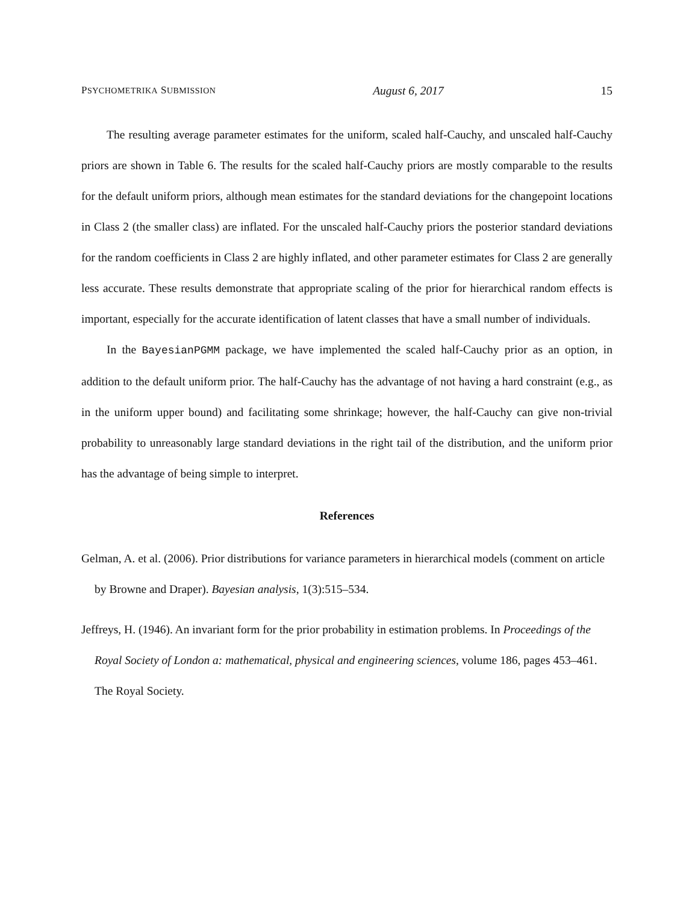PSYCHOMETRIKA SUBMISSION August 6, 2017 15
The resulting average parameter estimates for the uniform, scaled half-Cauchy, and unscaled half-Cauchy priors are shown in Table 6. The results for the scaled half-Cauchy priors are mostly comparable to the results for the default uniform priors, although mean estimates for the standard deviations for the changepoint locations in Class 2 (the smaller class) are inflated. For the unscaled half-Cauchy priors the posterior standard deviations for the random coefficients in Class 2 are highly inflated, and other parameter estimates for Class 2 are generally less accurate. These results demonstrate that appropriate scaling of the prior for hierarchical random effects is important, especially for the accurate identification of latent classes that have a small number of individuals.
In the BayesianPGMM package, we have implemented the scaled half-Cauchy prior as an option, in addition to the default uniform prior. The half-Cauchy has the advantage of not having a hard constraint (e.g., as in the uniform upper bound) and facilitating some shrinkage; however, the half-Cauchy can give non-trivial probability to unreasonably large standard deviations in the right tail of the distribution, and the uniform prior has the advantage of being simple to interpret.
References
Gelman, A. et al. (2006). Prior distributions for variance parameters in hierarchical models (comment on article by Browne and Draper). Bayesian analysis, 1(3):515–534.
Jeffreys, H. (1946). An invariant form for the prior probability in estimation problems. In Proceedings of the Royal Society of London a: mathematical, physical and engineering sciences, volume 186, pages 453–461. The Royal Society.